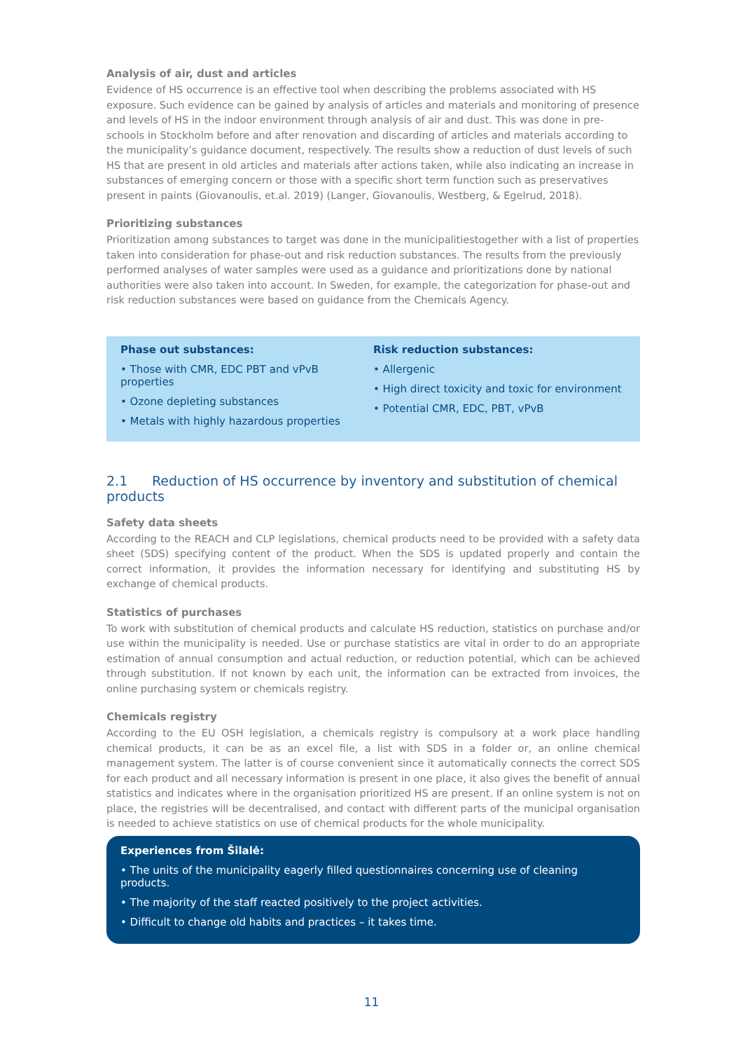Analysis of air, dust and articles
Evidence of HS occurrence is an effective tool when describing the problems associated with HS exposure. Such evidence can be gained by analysis of articles and materials and monitoring of presence and levels of HS in the indoor environment through analysis of air and dust. This was done in pre-schools in Stockholm before and after renovation and discarding of articles and materials according to the municipality’s guidance document, respectively. The results show a reduction of dust levels of such HS that are present in old articles and materials after actions taken, while also indicating an increase in substances of emerging concern or those with a specific short term function such as preservatives present in paints (Giovanoulis, et.al. 2019) (Langer, Giovanoulis, Westberg, & Egelrud, 2018).
Prioritizing substances
Prioritization among substances to target was done in the municipalitiestogether with a list of properties taken into consideration for phase-out and risk reduction substances. The results from the previously performed analyses of water samples were used as a guidance and prioritizations done by national authorities were also taken into account. In Sweden, for example, the categorization for phase-out and risk reduction substances were based on guidance from the Chemicals Agency.
Phase out substances:
• Those with CMR, EDC PBT and vPvB properties
• Ozone depleting substances
• Metals with highly hazardous properties
Risk reduction substances:
• Allergenic
• High direct toxicity and toxic for environment
• Potential CMR, EDC, PBT, vPvB
2.1 Reduction of HS occurrence by inventory and substitution of chemical products
Safety data sheets
According to the REACH and CLP legislations, chemical products need to be provided with a safety data sheet (SDS) specifying content of the product. When the SDS is updated properly and contain the correct information, it provides the information necessary for identifying and substituting HS by exchange of chemical products.
Statistics of purchases
To work with substitution of chemical products and calculate HS reduction, statistics on purchase and/or use within the municipality is needed. Use or purchase statistics are vital in order to do an appropriate estimation of annual consumption and actual reduction, or reduction potential, which can be achieved through substitution. If not known by each unit, the information can be extracted from invoices, the online purchasing system or chemicals registry.
Chemicals registry
According to the EU OSH legislation, a chemicals registry is compulsory at a work place handling chemical products, it can be as an excel file, a list with SDS in a folder or, an online chemical management system. The latter is of course convenient since it automatically connects the correct SDS for each product and all necessary information is present in one place, it also gives the benefit of annual statistics and indicates where in the organisation prioritized HS are present. If an online system is not on place, the registries will be decentralised, and contact with different parts of the municipal organisation is needed to achieve statistics on use of chemical products for the whole municipality.
Experiences from Šilalė:
• The units of the municipality eagerly filled questionnaires concerning use of cleaning products.
• The majority of the staff reacted positively to the project activities.
• Difficult to change old habits and practices – it takes time.
11